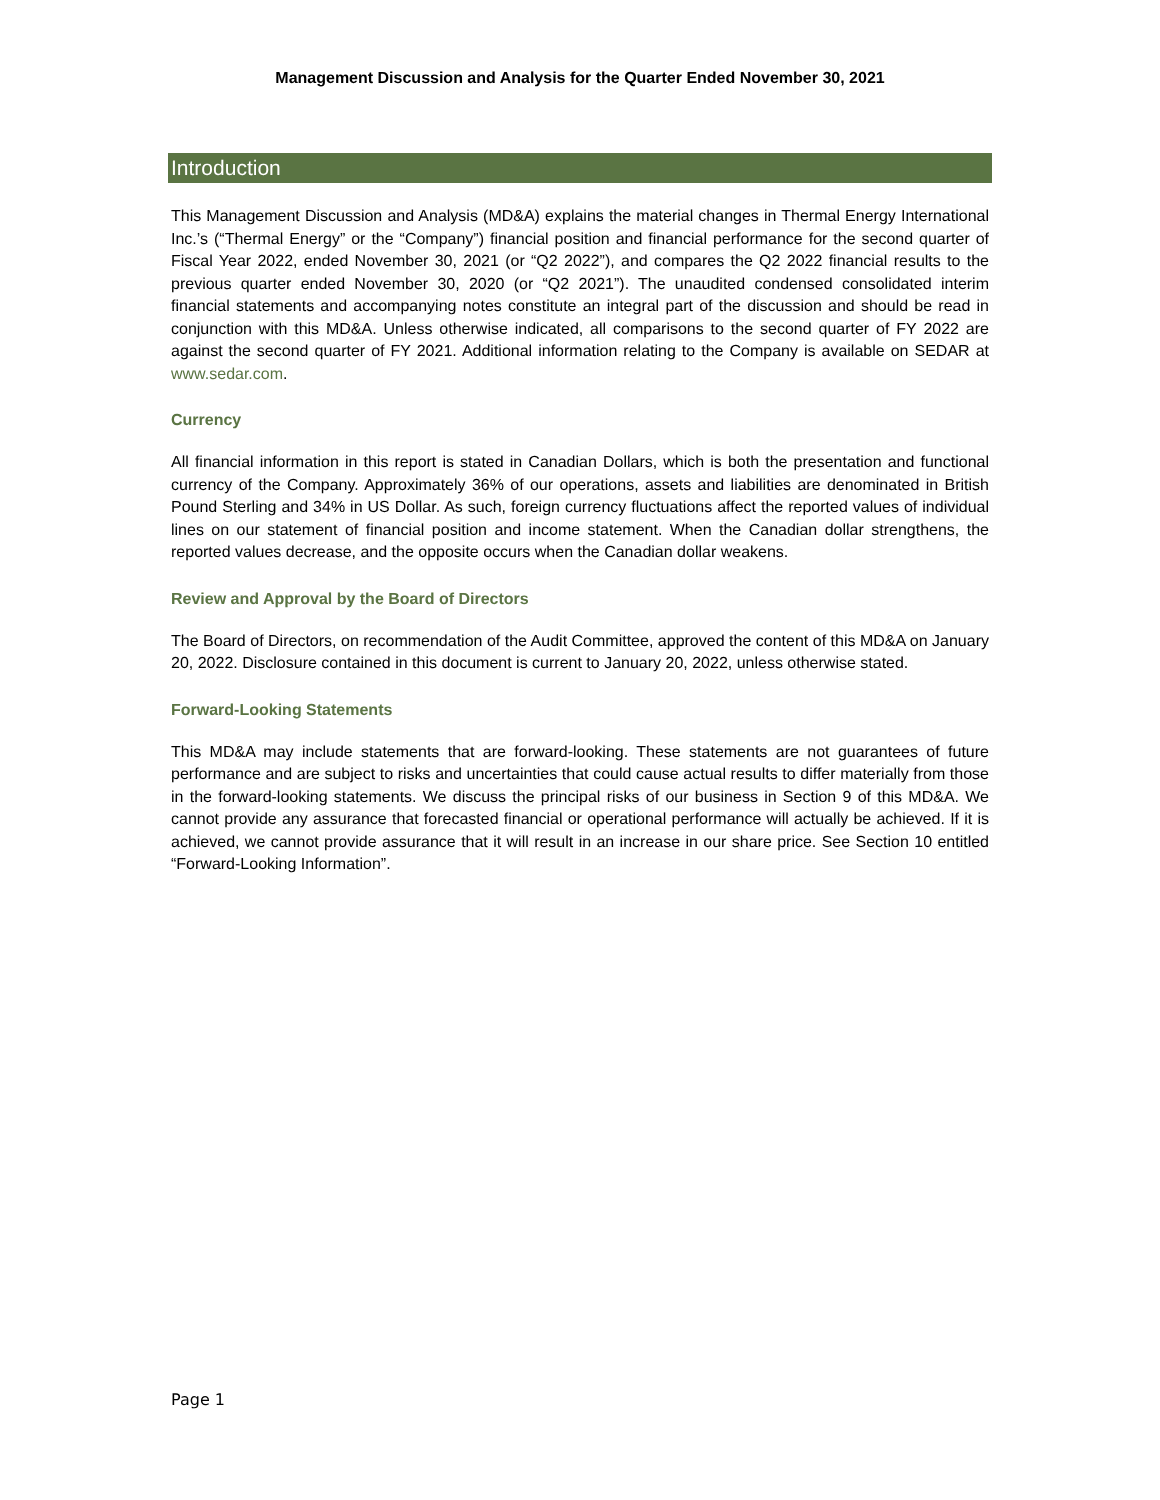Management Discussion and Analysis for the Quarter Ended November 30, 2021
Introduction
This Management Discussion and Analysis (MD&A) explains the material changes in Thermal Energy International Inc.’s (“Thermal Energy” or the “Company”) financial position and financial performance for the second quarter of Fiscal Year 2022, ended November 30, 2021 (or “Q2 2022”), and compares the Q2 2022 financial results to the previous quarter ended November 30, 2020 (or “Q2 2021”). The unaudited condensed consolidated interim financial statements and accompanying notes constitute an integral part of the discussion and should be read in conjunction with this MD&A. Unless otherwise indicated, all comparisons to the second quarter of FY 2022 are against the second quarter of FY 2021. Additional information relating to the Company is available on SEDAR at www.sedar.com.
Currency
All financial information in this report is stated in Canadian Dollars, which is both the presentation and functional currency of the Company. Approximately 36% of our operations, assets and liabilities are denominated in British Pound Sterling and 34% in US Dollar. As such, foreign currency fluctuations affect the reported values of individual lines on our statement of financial position and income statement. When the Canadian dollar strengthens, the reported values decrease, and the opposite occurs when the Canadian dollar weakens.
Review and Approval by the Board of Directors
The Board of Directors, on recommendation of the Audit Committee, approved the content of this MD&A on January 20, 2022. Disclosure contained in this document is current to January 20, 2022, unless otherwise stated.
Forward-Looking Statements
This MD&A may include statements that are forward-looking. These statements are not guarantees of future performance and are subject to risks and uncertainties that could cause actual results to differ materially from those in the forward-looking statements. We discuss the principal risks of our business in Section 9 of this MD&A. We cannot provide any assurance that forecasted financial or operational performance will actually be achieved. If it is achieved, we cannot provide assurance that it will result in an increase in our share price. See Section 10 entitled “Forward-Looking Information”.
Page 1